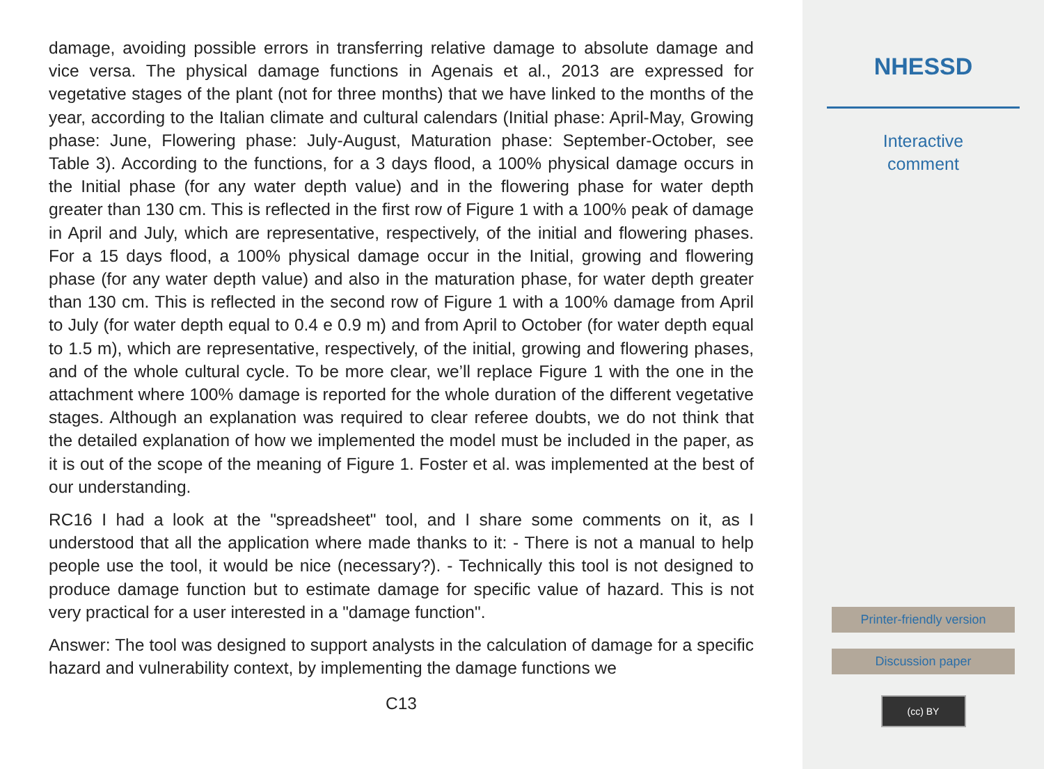damage, avoiding possible errors in transferring relative damage to absolute damage and vice versa. The physical damage functions in Agenais et al., 2013 are expressed for vegetative stages of the plant (not for three months) that we have linked to the months of the year, according to the Italian climate and cultural calendars (Initial phase: April-May, Growing phase: June, Flowering phase: July-August, Maturation phase: September-October, see Table 3). According to the functions, for a 3 days flood, a 100% physical damage occurs in the Initial phase (for any water depth value) and in the flowering phase for water depth greater than 130 cm. This is reflected in the first row of Figure 1 with a 100% peak of damage in April and July, which are representative, respectively, of the initial and flowering phases. For a 15 days flood, a 100% physical damage occur in the Initial, growing and flowering phase (for any water depth value) and also in the maturation phase, for water depth greater than 130 cm. This is reflected in the second row of Figure 1 with a 100% damage from April to July (for water depth equal to 0.4 e 0.9 m) and from April to October (for water depth equal to 1.5 m), which are representative, respectively, of the initial, growing and flowering phases, and of the whole cultural cycle. To be more clear, we’ll replace Figure 1 with the one in the attachment where 100% damage is reported for the whole duration of the different vegetative stages. Although an explanation was required to clear referee doubts, we do not think that the detailed explanation of how we implemented the model must be included in the paper, as it is out of the scope of the meaning of Figure 1. Foster et al. was implemented at the best of our understanding.
RC16 I had a look at the "spreadsheet" tool, and I share some comments on it, as I understood that all the application where made thanks to it: - There is not a manual to help people use the tool, it would be nice (necessary?). - Technically this tool is not designed to produce damage function but to estimate damage for specific value of hazard. This is not very practical for a user interested in a "damage function".
Answer: The tool was designed to support analysts in the calculation of damage for a specific hazard and vulnerability context, by implementing the damage functions we
C13
NHESSD
Interactive
comment
Printer-friendly version
Discussion paper
(cc) BY